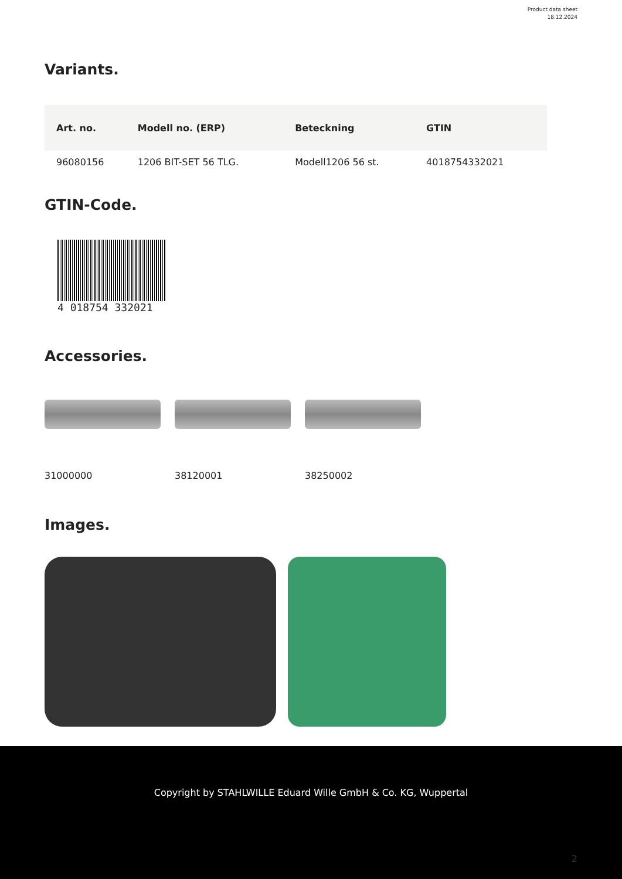Product data sheet
18.12.2024
Variants.
| Art. no. | Modell no. (ERP) | Beteckning | GTIN |
| --- | --- | --- | --- |
| 96080156 | 1206 BIT-SET 56 TLG. | Modell1206 56 st. | 4018754332021 |
GTIN-Code.
4 018754 332021
Accessories.
31000000 38120001 38250002
Images.
Copyright by STAHLWILLE Eduard Wille GmbH & Co. KG, Wuppertal
2